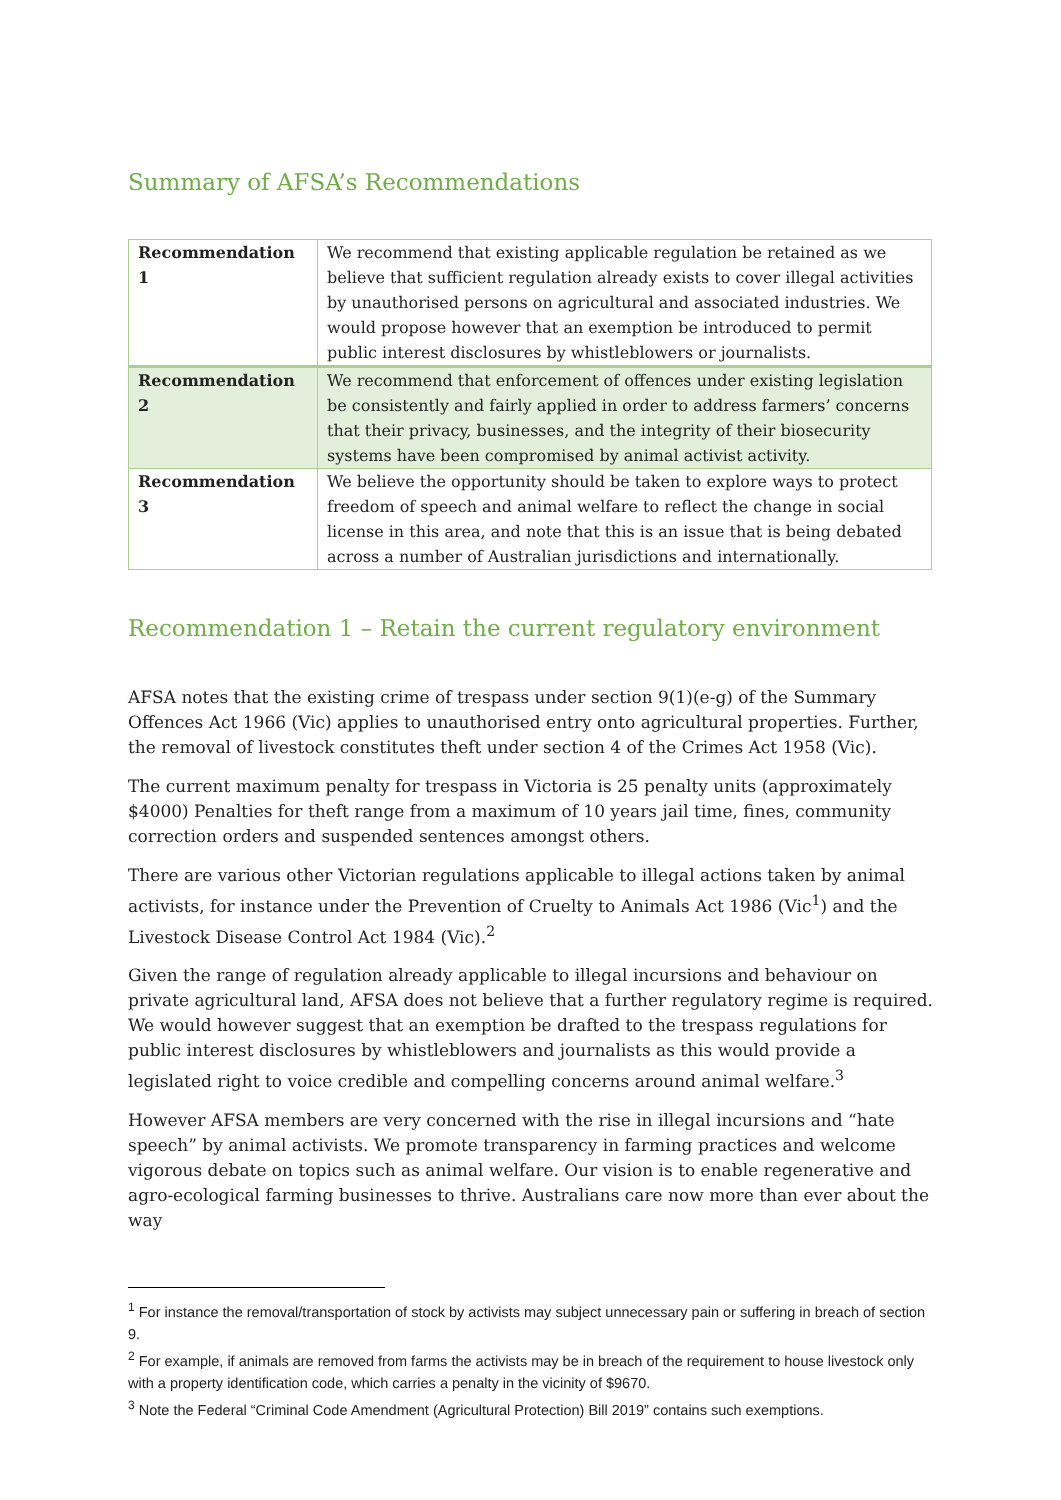Summary of AFSA’s Recommendations
| Recommendation 1 | We recommend that existing applicable regulation be retained as we believe that sufficient regulation already exists to cover illegal activities by unauthorised persons on agricultural and associated industries. We would propose however that an exemption be introduced to permit public interest disclosures by whistleblowers or journalists. |
| Recommendation 2 | We recommend that enforcement of offences under existing legislation be consistently and fairly applied in order to address farmers’ concerns that their privacy, businesses, and the integrity of their biosecurity systems have been compromised by animal activist activity. |
| Recommendation 3 | We believe the opportunity should be taken to explore ways to protect freedom of speech and animal welfare to reflect the change in social license in this area, and note that this is an issue that is being debated across a number of Australian jurisdictions and internationally. |
Recommendation 1 – Retain the current regulatory environment
AFSA notes that the existing crime of trespass under section 9(1)(e-g) of the Summary Offences Act 1966 (Vic) applies to unauthorised entry onto agricultural properties. Further, the removal of livestock constitutes theft under section 4 of the Crimes Act 1958 (Vic).
The current maximum penalty for trespass in Victoria is 25 penalty units (approximately $4000) Penalties for theft range from a maximum of 10 years jail time, fines, community correction orders and suspended sentences amongst others.
There are various other Victorian regulations applicable to illegal actions taken by animal activists, for instance under the Prevention of Cruelty to Animals Act 1986 (Vic<sup>1</sup>) and the Livestock Disease Control Act 1984 (Vic).<sup>2</sup>
Given the range of regulation already applicable to illegal incursions and behaviour on private agricultural land, AFSA does not believe that a further regulatory regime is required. We would however suggest that an exemption be drafted to the trespass regulations for public interest disclosures by whistleblowers and journalists as this would provide a legislated right to voice credible and compelling concerns around animal welfare.<sup>3</sup>
However AFSA members are very concerned with the rise in illegal incursions and “hate speech” by animal activists. We promote transparency in farming practices and welcome vigorous debate on topics such as animal welfare. Our vision is to enable regenerative and agro-ecological farming businesses to thrive. Australians care now more than ever about the way
<sup>1</sup> For instance the removal/transportation of stock by activists may subject unnecessary pain or suffering in breach of section 9.
<sup>2</sup> For example, if animals are removed from farms the activists may be in breach of the requirement to house livestock only with a property identification code, which carries a penalty in the vicinity of $9670.
<sup>3</sup> Note the Federal “Criminal Code Amendment (Agricultural Protection) Bill 2019” contains such exemptions.